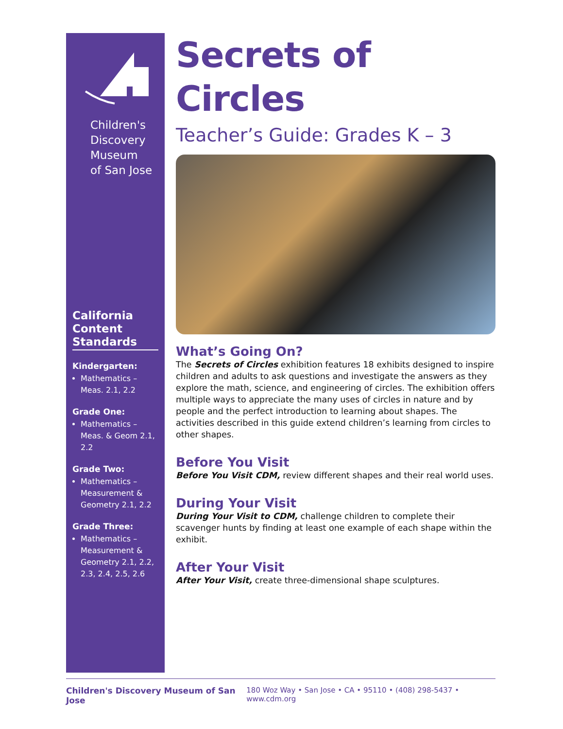Children's
Discovery
Museum
of San Jose
California Content Standards
Kindergarten:
Mathematics – Meas. 2.1, 2.2
Grade One:
Mathematics – Meas. & Geom 2.1, 2.2
Grade Two:
Mathematics – Measurement & Geometry 2.1, 2.2
Grade Three:
Mathematics – Measurement & Geometry 2.1, 2.2, 2.3, 2.4, 2.5, 2.6
Secrets of Circles
Teacher’s Guide: Grades K – 3
What’s Going On?
The Secrets of Circles exhibition features 18 exhibits designed to inspire children and adults to ask questions and investigate the answers as they explore the math, science, and engineering of circles. The exhibition offers multiple ways to appreciate the many uses of circles in nature and by people and the perfect introduction to learning about shapes. The activities described in this guide extend children’s learning from circles to other shapes.
Before You Visit
Before You Visit CDM, review different shapes and their real world uses.
During Your Visit
During Your Visit to CDM, challenge children to complete their scavenger hunts by finding at least one example of each shape within the exhibit.
After Your Visit
After Your Visit, create three-dimensional shape sculptures.
Children's Discovery Museum of San Jose 180 Woz Way • San Jose • CA • 95110 • (408) 298-5437 • www.cdm.org